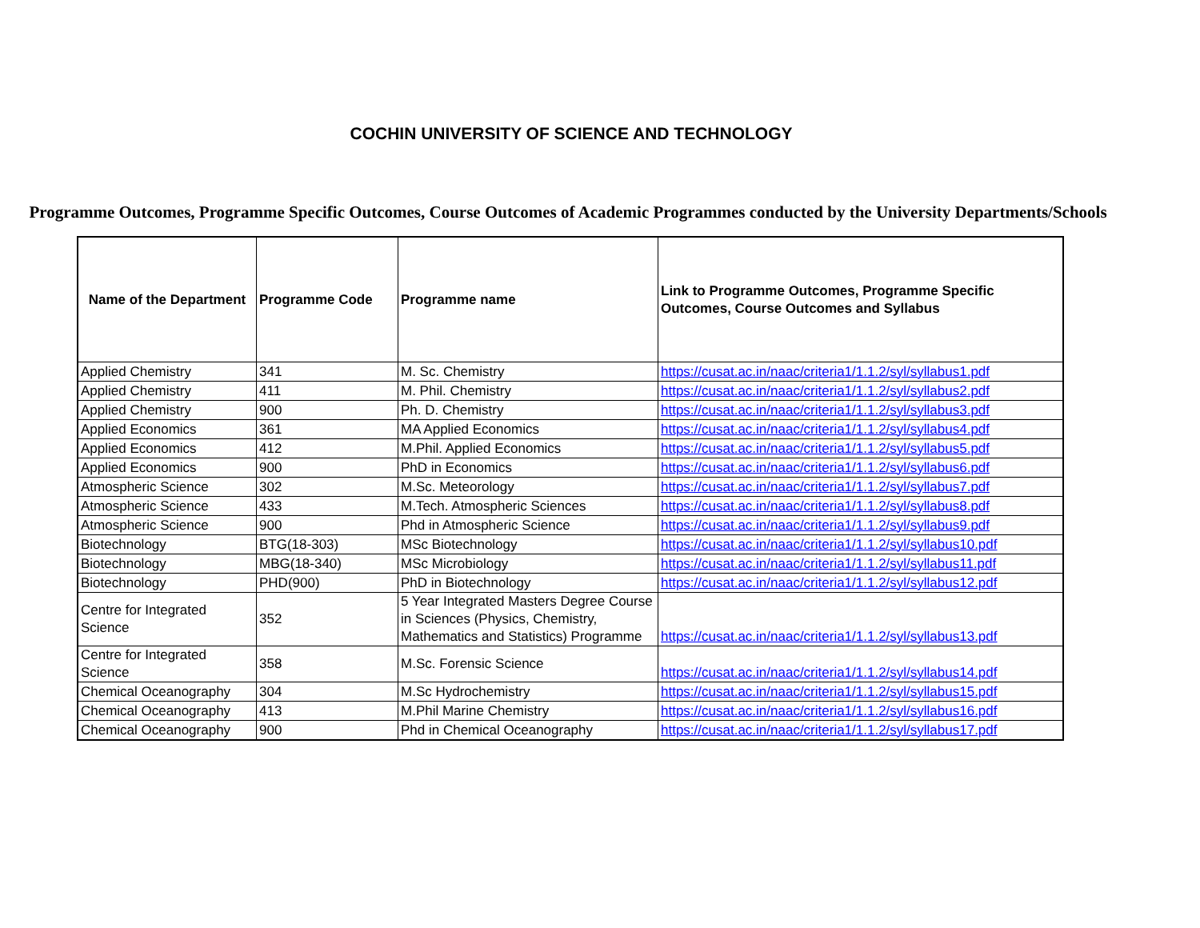COCHIN UNIVERSITY OF SCIENCE AND TECHNOLOGY
Programme Outcomes, Programme Specific Outcomes, Course Outcomes of Academic Programmes conducted by the University Departments/Schools
| Name of the Department | Programme Code | Programme name | Link to Programme Outcomes, Programme Specific Outcomes, Course Outcomes and Syllabus |
| --- | --- | --- | --- |
| Applied Chemistry | 341 | M. Sc. Chemistry | https://cusat.ac.in/naac/criteria1/1.1.2/syl/syllabus1.pdf |
| Applied Chemistry | 411 | M. Phil. Chemistry | https://cusat.ac.in/naac/criteria1/1.1.2/syl/syllabus2.pdf |
| Applied Chemistry | 900 | Ph. D. Chemistry | https://cusat.ac.in/naac/criteria1/1.1.2/syl/syllabus3.pdf |
| Applied Economics | 361 | MA Applied Economics | https://cusat.ac.in/naac/criteria1/1.1.2/syl/syllabus4.pdf |
| Applied Economics | 412 | M.Phil. Applied Economics | https://cusat.ac.in/naac/criteria1/1.1.2/syl/syllabus5.pdf |
| Applied Economics | 900 | PhD in Economics | https://cusat.ac.in/naac/criteria1/1.1.2/syl/syllabus6.pdf |
| Atmospheric Science | 302 | M.Sc. Meteorology | https://cusat.ac.in/naac/criteria1/1.1.2/syl/syllabus7.pdf |
| Atmospheric Science | 433 | M.Tech. Atmospheric Sciences | https://cusat.ac.in/naac/criteria1/1.1.2/syl/syllabus8.pdf |
| Atmospheric Science | 900 | Phd in Atmospheric Science | https://cusat.ac.in/naac/criteria1/1.1.2/syl/syllabus9.pdf |
| Biotechnology | BTG(18-303) | MSc Biotechnology | https://cusat.ac.in/naac/criteria1/1.1.2/syl/syllabus10.pdf |
| Biotechnology | MBG(18-340) | MSc Microbiology | https://cusat.ac.in/naac/criteria1/1.1.2/syl/syllabus11.pdf |
| Biotechnology | PHD(900) | PhD in Biotechnology | https://cusat.ac.in/naac/criteria1/1.1.2/syl/syllabus12.pdf |
| Centre for Integrated Science | 352 | 5 Year Integrated Masters Degree Course in Sciences (Physics, Chemistry, Mathematics and Statistics) Programme | https://cusat.ac.in/naac/criteria1/1.1.2/syl/syllabus13.pdf |
| Centre for Integrated Science | 358 | M.Sc. Forensic Science | https://cusat.ac.in/naac/criteria1/1.1.2/syl/syllabus14.pdf |
| Chemical Oceanography | 304 | M.Sc Hydrochemistry | https://cusat.ac.in/naac/criteria1/1.1.2/syl/syllabus15.pdf |
| Chemical Oceanography | 413 | M.Phil Marine Chemistry | https://cusat.ac.in/naac/criteria1/1.1.2/syl/syllabus16.pdf |
| Chemical Oceanography | 900 | Phd in Chemical Oceanography | https://cusat.ac.in/naac/criteria1/1.1.2/syl/syllabus17.pdf |